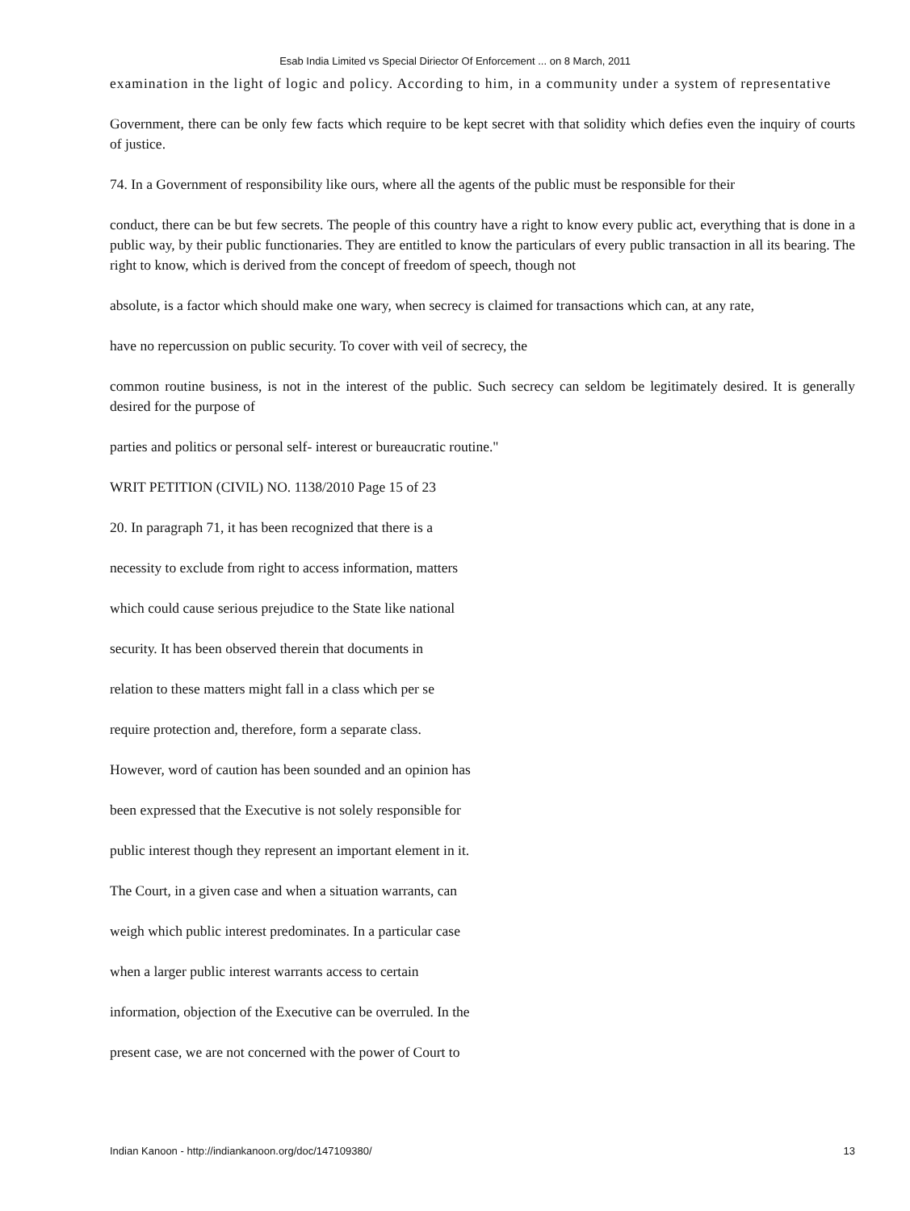Esab India Limited vs Special Diriector Of Enforcement ... on 8 March, 2011
examination in the light of logic and policy. According to him, in a community under a system of representative
Government, there can be only few facts which require to be kept secret with that solidity which defies even the inquiry of courts of justice.
74. In a Government of responsibility like ours, where all the agents of the public must be responsible for their
conduct, there can be but few secrets. The people of this country have a right to know every public act, everything that is done in a public way, by their public functionaries. They are entitled to know the particulars of every public transaction in all its bearing. The right to know, which is derived from the concept of freedom of speech, though not
absolute, is a factor which should make one wary, when secrecy is claimed for transactions which can, at any rate,
have no repercussion on public security. To cover with veil of secrecy, the
common routine business, is not in the interest of the public. Such secrecy can seldom be legitimately desired. It is generally desired for the purpose of
parties and politics or personal self- interest or bureaucratic routine."
WRIT PETITION (CIVIL) NO. 1138/2010 Page 15 of 23
20. In paragraph 71, it has been recognized that there is a
necessity to exclude from right to access information, matters
which could cause serious prejudice to the State like national
security. It has been observed therein that documents in
relation to these matters might fall in a class which per se
require protection and, therefore, form a separate class.
However, word of caution has been sounded and an opinion has
been expressed that the Executive is not solely responsible for
public interest though they represent an important element in it.
The Court, in a given case and when a situation warrants, can
weigh which public interest predominates. In a particular case
when a larger public interest warrants access to certain
information, objection of the Executive can be overruled. In the
present case, we are not concerned with the power of Court to
Indian Kanoon - http://indiankanoon.org/doc/147109380/ 13